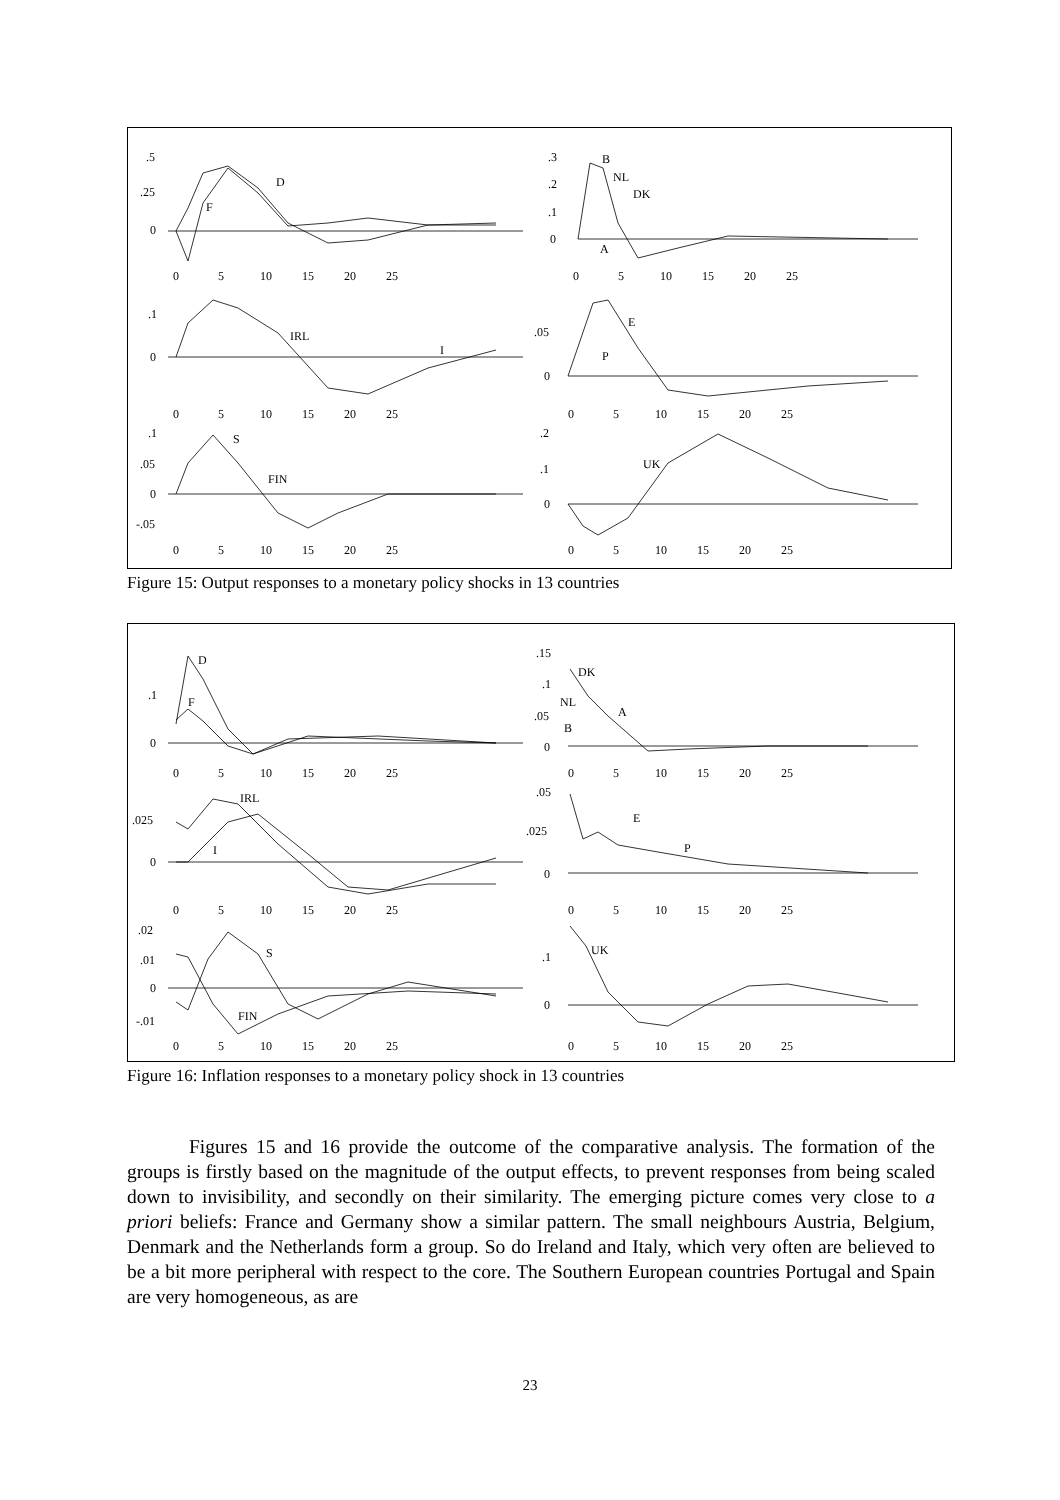.5
.25
0
D
F
.3
.2
.1
0
B
NL
DK
A
.1
0
IRL
I
.05
0
E
P
.1
.05
0
-.05
S
FIN
.2
.1
0
UK
0 5 10 15 20 25
0 5 10 15 20 25
0 5 10 15 20 25
0 5 10 15 20 25
0 5 10 15 20 25
0 5 10 15 20 25
Figure 15: Output responses to a monetary policy shocks in 13 countries
D
.1
F
0
.15
.1
.05
0
DK
NL
A
B
IRL
.025
0
I
.05
.025
0
E
P
.02
.01
0
-.01
S
FIN
.1
0
UK
0 5 10 15 20 25
0 5 10 15 20 25
0 5 10 15 20 25
0 5 10 15 20 25
0 5 10 15 20 25
0 5 10 15 20 25
Figure 16: Inflation responses to a monetary policy shock in 13 countries
Figures 15 and 16 provide the outcome of the comparative analysis. The formation of the groups is firstly based on the magnitude of the output effects, to prevent responses from being scaled down to invisibility, and secondly on their similarity. The emerging picture comes very close to a priori beliefs: France and Germany show a similar pattern. The small neighbours Austria, Belgium, Denmark and the Netherlands form a group. So do Ireland and Italy, which very often are believed to be a bit more peripheral with respect to the core. The Southern European countries Portugal and Spain are very homogeneous, as are
23